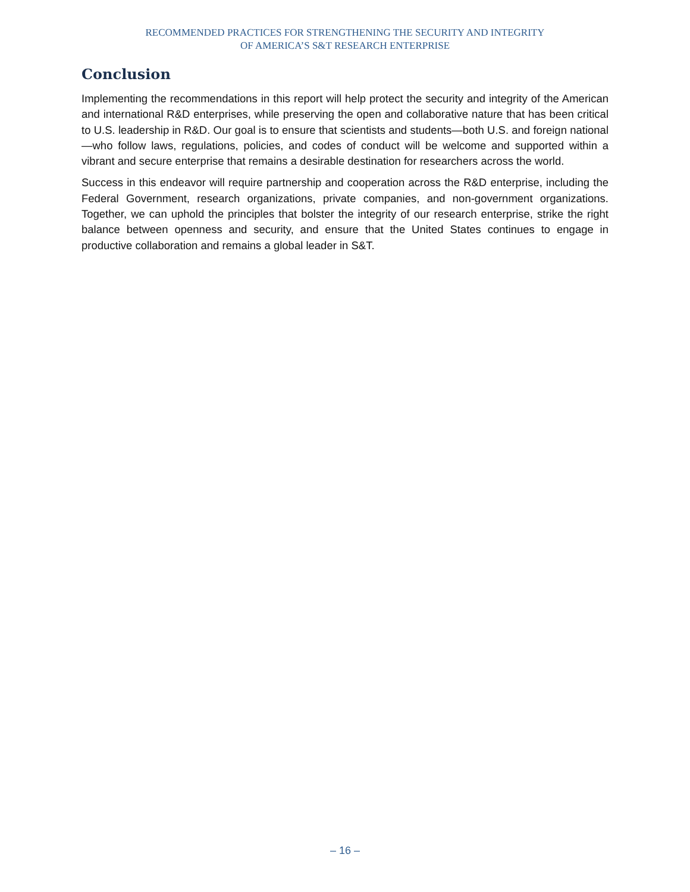RECOMMENDED PRACTICES FOR STRENGTHENING THE SECURITY AND INTEGRITY
OF AMERICA’S S&T RESEARCH ENTERPRISE
Conclusion
Implementing the recommendations in this report will help protect the security and integrity of the American and international R&D enterprises, while preserving the open and collaborative nature that has been critical to U.S. leadership in R&D. Our goal is to ensure that scientists and students—both U.S. and foreign national—who follow laws, regulations, policies, and codes of conduct will be welcome and supported within a vibrant and secure enterprise that remains a desirable destination for researchers across the world.
Success in this endeavor will require partnership and cooperation across the R&D enterprise, including the Federal Government, research organizations, private companies, and non-government organizations. Together, we can uphold the principles that bolster the integrity of our research enterprise, strike the right balance between openness and security, and ensure that the United States continues to engage in productive collaboration and remains a global leader in S&T.
– 16 –